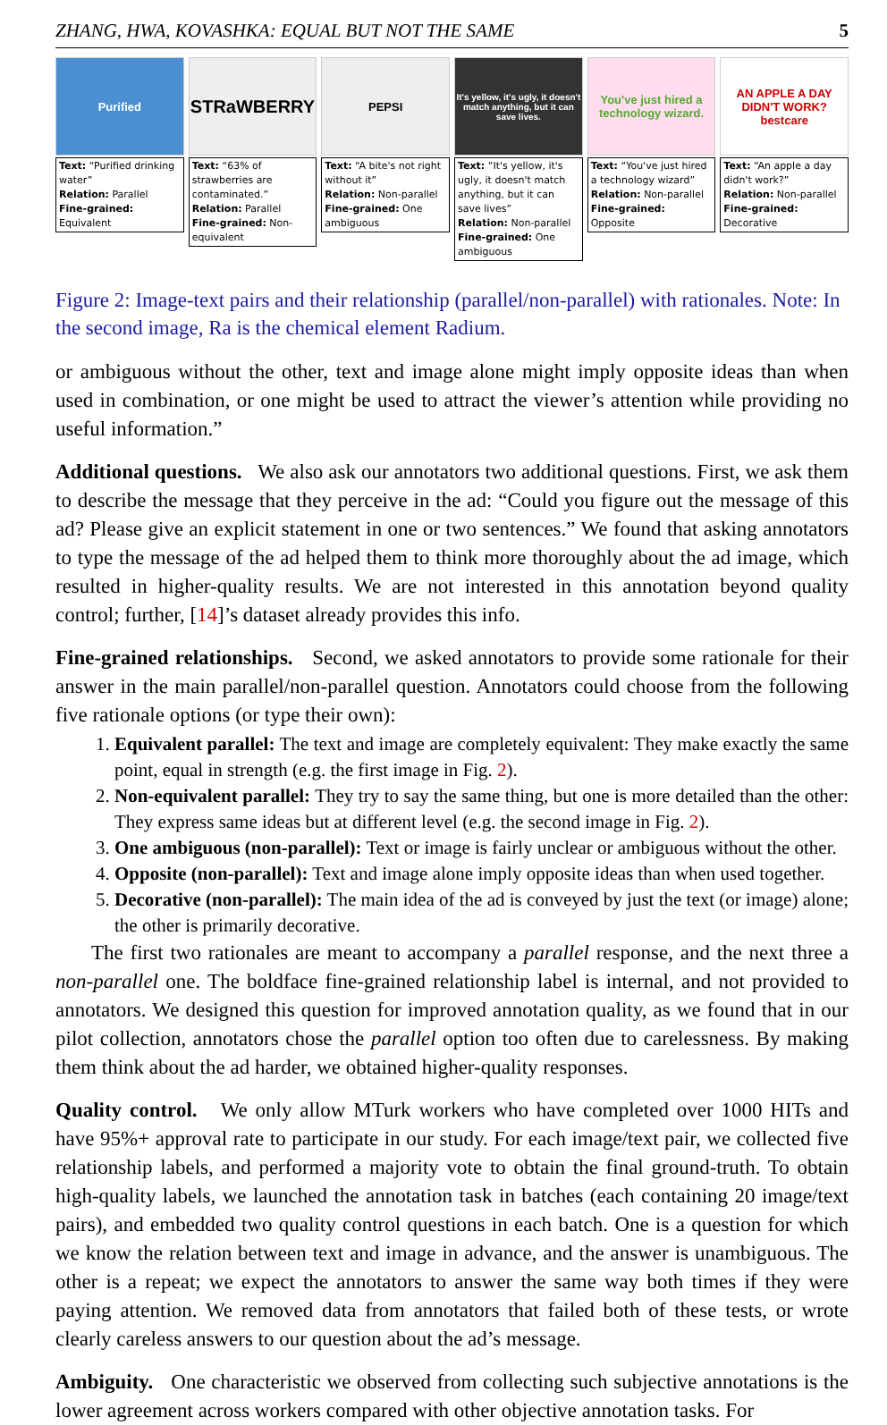ZHANG, HWA, KOVASHKA: EQUAL BUT NOT THE SAME 5
Purified
Text: “Purified drinking water”
Relation: Parallel
Fine-grained: Equivalent
STRaWBERRY
Text: “63% of strawberries are contaminated.”
Relation: Parallel
Fine-grained: Non-equivalent
PEPSI
Text: “A bite's not right without it”
Relation: Non-parallel
Fine-grained: One ambiguous
It's yellow, it's ugly, it doesn't match anything, but it can save lives.
Text: “It's yellow, it's ugly, it doesn't match anything, but it can save lives”
Relation: Non-parallel
Fine-grained: One ambiguous
You've just hired a technology wizard.
Text: “You've just hired a technology wizard”
Relation: Non-parallel
Fine-grained: Opposite
AN APPLE A DAY DIDN'T WORK?
bestcare
Text: “An apple a day didn't work?”
Relation: Non-parallel
Fine-grained: Decorative
Figure 2: Image-text pairs and their relationship (parallel/non-parallel) with rationales. Note: In the second image, Ra is the chemical element Radium.
or ambiguous without the other, text and image alone might imply opposite ideas than when used in combination, or one might be used to attract the viewer’s attention while providing no useful information.”
Additional questions. We also ask our annotators two additional questions. First, we ask them to describe the message that they perceive in the ad: “Could you figure out the message of this ad? Please give an explicit statement in one or two sentences.” We found that asking annotators to type the message of the ad helped them to think more thoroughly about the ad image, which resulted in higher-quality results. We are not interested in this annotation beyond quality control; further, [14]’s dataset already provides this info.
Fine-grained relationships. Second, we asked annotators to provide some rationale for their answer in the main parallel/non-parallel question. Annotators could choose from the following five rationale options (or type their own):
1. Equivalent parallel: The text and image are completely equivalent: They make exactly the same point, equal in strength (e.g. the first image in Fig. 2).
2. Non-equivalent parallel: They try to say the same thing, but one is more detailed than the other: They express same ideas but at different level (e.g. the second image in Fig. 2).
3. One ambiguous (non-parallel): Text or image is fairly unclear or ambiguous without the other.
4. Opposite (non-parallel): Text and image alone imply opposite ideas than when used together.
5. Decorative (non-parallel): The main idea of the ad is conveyed by just the text (or image) alone; the other is primarily decorative.
The first two rationales are meant to accompany a parallel response, and the next three a non-parallel one. The boldface fine-grained relationship label is internal, and not provided to annotators. We designed this question for improved annotation quality, as we found that in our pilot collection, annotators chose the parallel option too often due to carelessness. By making them think about the ad harder, we obtained higher-quality responses.
Quality control. We only allow MTurk workers who have completed over 1000 HITs and have 95%+ approval rate to participate in our study. For each image/text pair, we collected five relationship labels, and performed a majority vote to obtain the final ground-truth. To obtain high-quality labels, we launched the annotation task in batches (each containing 20 image/text pairs), and embedded two quality control questions in each batch. One is a question for which we know the relation between text and image in advance, and the answer is unambiguous. The other is a repeat; we expect the annotators to answer the same way both times if they were paying attention. We removed data from annotators that failed both of these tests, or wrote clearly careless answers to our question about the ad’s message.
Ambiguity. One characteristic we observed from collecting such subjective annotations is the lower agreement across workers compared with other objective annotation tasks. For